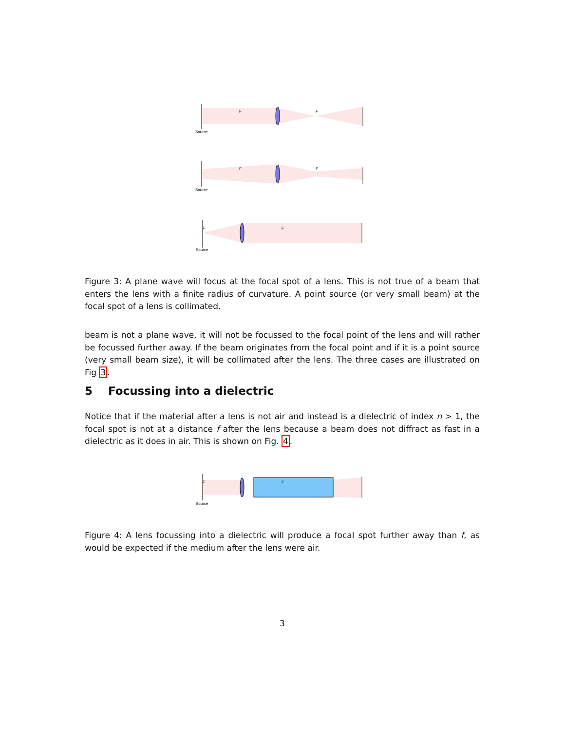F
F
Source
F
F
Source
F
F
Source
Figure 3: A plane wave will focus at the focal spot of a lens. This is not true of a beam that enters the lens with a finite radius of curvature. A point source (or very small beam) at the focal spot of a lens is collimated.
beam is not a plane wave, it will not be focussed to the focal point of the lens and will rather be focussed further away. If the beam originates from the focal point and if it is a point source (very small beam size), it will be collimated after the lens. The three cases are illustrated on Fig 3.
5 Focussing into a dielectric
Notice that if the material after a lens is not air and instead is a dielectric of index n > 1, the focal spot is not at a distance f after the lens because a beam does not diffract as fast in a dielectric as it does in air. This is shown on Fig. 4.
F
F
Source
Figure 4: A lens focussing into a dielectric will produce a focal spot further away than f, as would be expected if the medium after the lens were air.
3